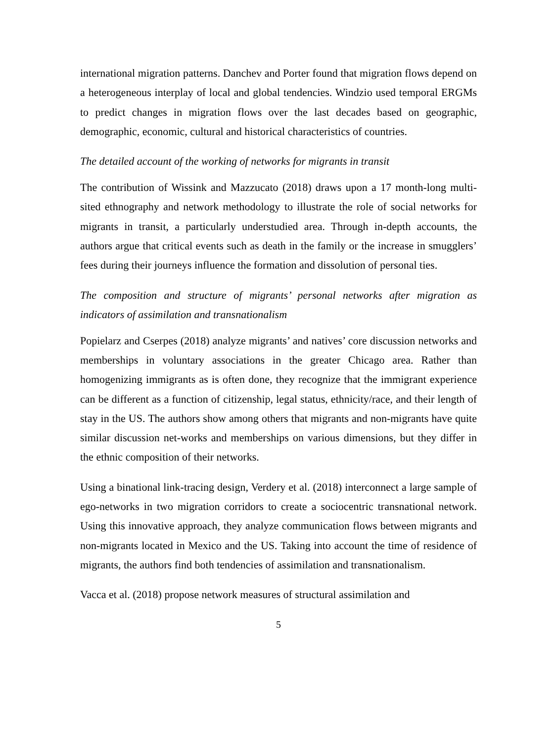international migration patterns. Danchev and Porter found that migration flows depend on a heterogeneous interplay of local and global tendencies. Windzio used temporal ERGMs to predict changes in migration flows over the last decades based on geographic, demographic, economic, cultural and historical characteristics of countries.
The detailed account of the working of networks for migrants in transit
The contribution of Wissink and Mazzucato (2018) draws upon a 17 month-long multi-sited ethnography and network methodology to illustrate the role of social networks for migrants in transit, a particularly understudied area. Through in-depth accounts, the authors argue that critical events such as death in the family or the increase in smugglers’ fees during their journeys influence the formation and dissolution of personal ties.
The composition and structure of migrants’ personal networks after migration as indicators of assimilation and transnationalism
Popielarz and Cserpes (2018) analyze migrants’ and natives’ core discussion networks and memberships in voluntary associations in the greater Chicago area. Rather than homogenizing immigrants as is often done, they recognize that the immigrant experience can be different as a function of citizenship, legal status, ethnicity/race, and their length of stay in the US. The authors show among others that migrants and non-migrants have quite similar discussion net-works and memberships on various dimensions, but they differ in the ethnic composition of their networks.
Using a binational link-tracing design, Verdery et al. (2018) interconnect a large sample of ego-networks in two migration corridors to create a sociocentric transnational network. Using this innovative approach, they analyze communication flows between migrants and non-migrants located in Mexico and the US. Taking into account the time of residence of migrants, the authors find both tendencies of assimilation and transnationalism.
Vacca et al. (2018) propose network measures of structural assimilation and
5